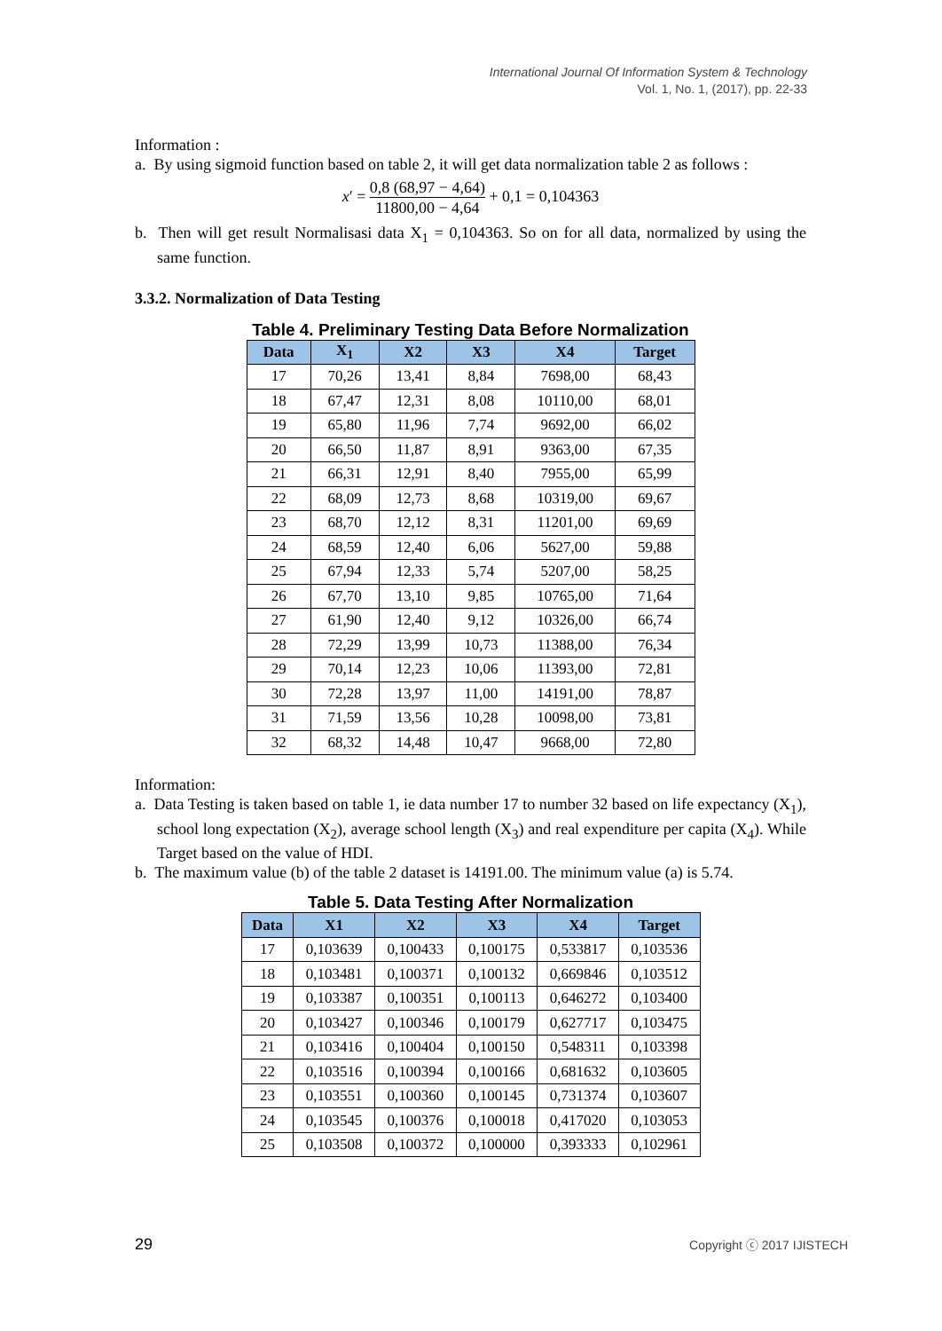International Journal Of Information System & Technology
Vol. 1, No. 1, (2017), pp. 22-33
Information :
a. By using sigmoid function based on table 2, it will get data normalization table 2 as follows :
x′ = 0,8 (68,97 − 4,64) 11800,00 − 4,64 + 0,1 = 0,104363
b. Then will get result Normalisasi data X<sub>1</sub> = 0,104363. So on for all data, normalized by using the same function.
3.3.2. Normalization of Data Testing
Table 4. Preliminary Testing Data Before Normalization
| Data | X<sub>1</sub> | X2 | X3 | X4 | Target |
| --- | --- | --- | --- | --- | --- |
| 17 | 70,26 | 13,41 | 8,84 | 7698,00 | 68,43 |
| 18 | 67,47 | 12,31 | 8,08 | 10110,00 | 68,01 |
| 19 | 65,80 | 11,96 | 7,74 | 9692,00 | 66,02 |
| 20 | 66,50 | 11,87 | 8,91 | 9363,00 | 67,35 |
| 21 | 66,31 | 12,91 | 8,40 | 7955,00 | 65,99 |
| 22 | 68,09 | 12,73 | 8,68 | 10319,00 | 69,67 |
| 23 | 68,70 | 12,12 | 8,31 | 11201,00 | 69,69 |
| 24 | 68,59 | 12,40 | 6,06 | 5627,00 | 59,88 |
| 25 | 67,94 | 12,33 | 5,74 | 5207,00 | 58,25 |
| 26 | 67,70 | 13,10 | 9,85 | 10765,00 | 71,64 |
| 27 | 61,90 | 12,40 | 9,12 | 10326,00 | 66,74 |
| 28 | 72,29 | 13,99 | 10,73 | 11388,00 | 76,34 |
| 29 | 70,14 | 12,23 | 10,06 | 11393,00 | 72,81 |
| 30 | 72,28 | 13,97 | 11,00 | 14191,00 | 78,87 |
| 31 | 71,59 | 13,56 | 10,28 | 10098,00 | 73,81 |
| 32 | 68,32 | 14,48 | 10,47 | 9668,00 | 72,80 |
Information:
a. Data Testing is taken based on table 1, ie data number 17 to number 32 based on life expectancy (X<sub>1</sub>), school long expectation (X<sub>2</sub>), average school length (X<sub>3</sub>) and real expenditure per capita (X<sub>4</sub>). While Target based on the value of HDI.
b. The maximum value (b) of the table 2 dataset is 14191.00. The minimum value (a) is 5.74.
Table 5. Data Testing After Normalization
| Data | X1 | X2 | X3 | X4 | Target |
| --- | --- | --- | --- | --- | --- |
| 17 | 0,103639 | 0,100433 | 0,100175 | 0,533817 | 0,103536 |
| 18 | 0,103481 | 0,100371 | 0,100132 | 0,669846 | 0,103512 |
| 19 | 0,103387 | 0,100351 | 0,100113 | 0,646272 | 0,103400 |
| 20 | 0,103427 | 0,100346 | 0,100179 | 0,627717 | 0,103475 |
| 21 | 0,103416 | 0,100404 | 0,100150 | 0,548311 | 0,103398 |
| 22 | 0,103516 | 0,100394 | 0,100166 | 0,681632 | 0,103605 |
| 23 | 0,103551 | 0,100360 | 0,100145 | 0,731374 | 0,103607 |
| 24 | 0,103545 | 0,100376 | 0,100018 | 0,417020 | 0,103053 |
| 25 | 0,103508 | 0,100372 | 0,100000 | 0,393333 | 0,102961 |
29 Copyright ⓒ 2017 IJISTECH